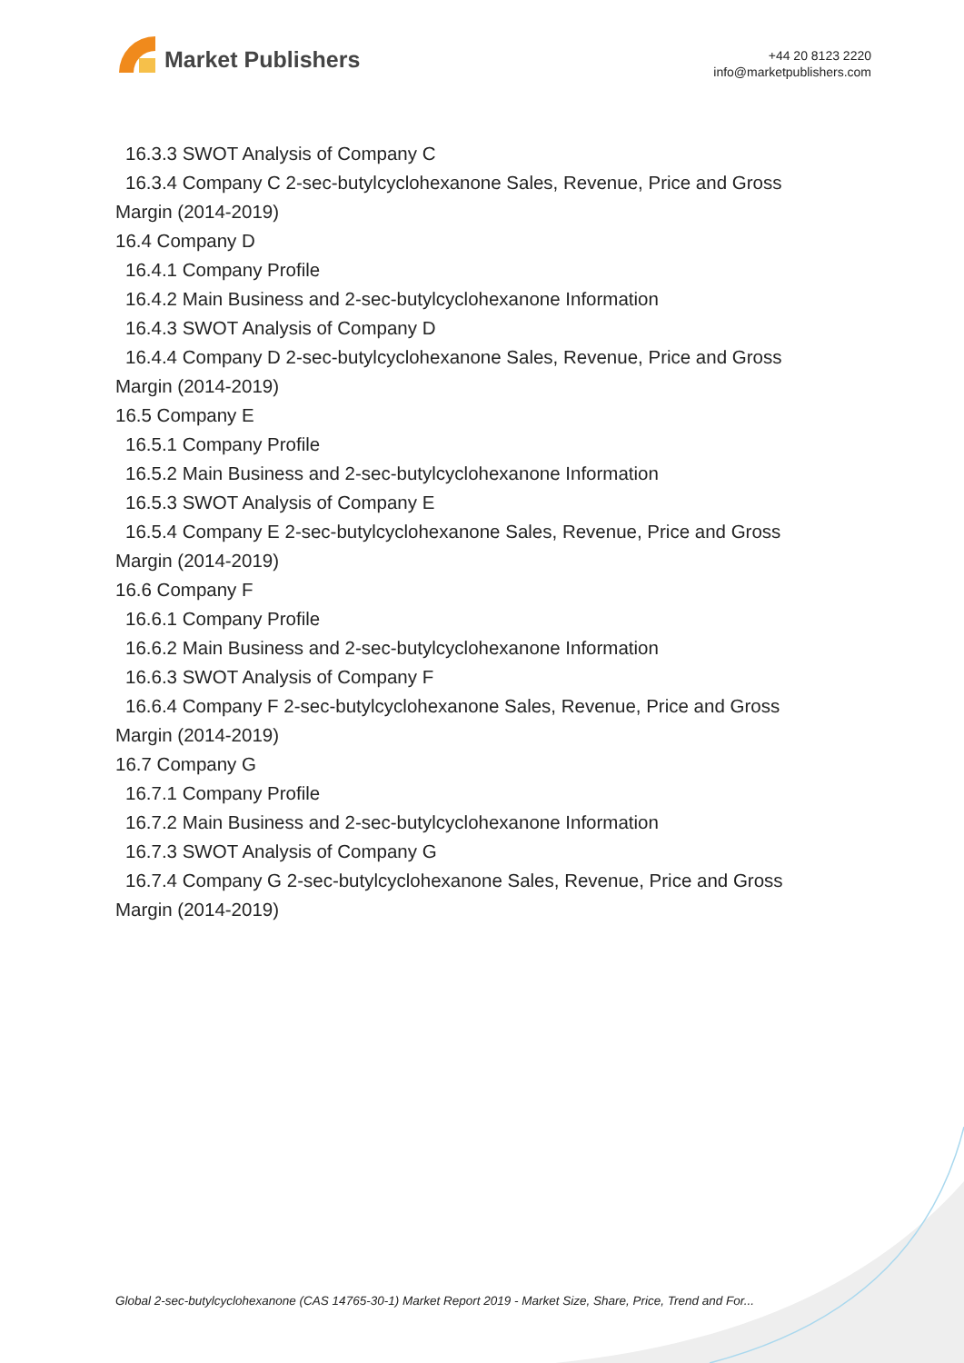Market Publishers
+44 20 8123 2220
info@marketpublishers.com
16.3.3 SWOT Analysis of Company C
16.3.4 Company C 2-sec-butylcyclohexanone Sales, Revenue, Price and Gross
Margin (2014-2019)
16.4 Company D
16.4.1 Company Profile
16.4.2 Main Business and 2-sec-butylcyclohexanone Information
16.4.3 SWOT Analysis of Company D
16.4.4 Company D 2-sec-butylcyclohexanone Sales, Revenue, Price and Gross
Margin (2014-2019)
16.5 Company E
16.5.1 Company Profile
16.5.2 Main Business and 2-sec-butylcyclohexanone Information
16.5.3 SWOT Analysis of Company E
16.5.4 Company E 2-sec-butylcyclohexanone Sales, Revenue, Price and Gross
Margin (2014-2019)
16.6 Company F
16.6.1 Company Profile
16.6.2 Main Business and 2-sec-butylcyclohexanone Information
16.6.3 SWOT Analysis of Company F
16.6.4 Company F 2-sec-butylcyclohexanone Sales, Revenue, Price and Gross
Margin (2014-2019)
16.7 Company G
16.7.1 Company Profile
16.7.2 Main Business and 2-sec-butylcyclohexanone Information
16.7.3 SWOT Analysis of Company G
16.7.4 Company G 2-sec-butylcyclohexanone Sales, Revenue, Price and Gross
Margin (2014-2019)
Global 2-sec-butylcyclohexanone (CAS 14765-30-1) Market Report 2019 - Market Size, Share, Price, Trend and For...